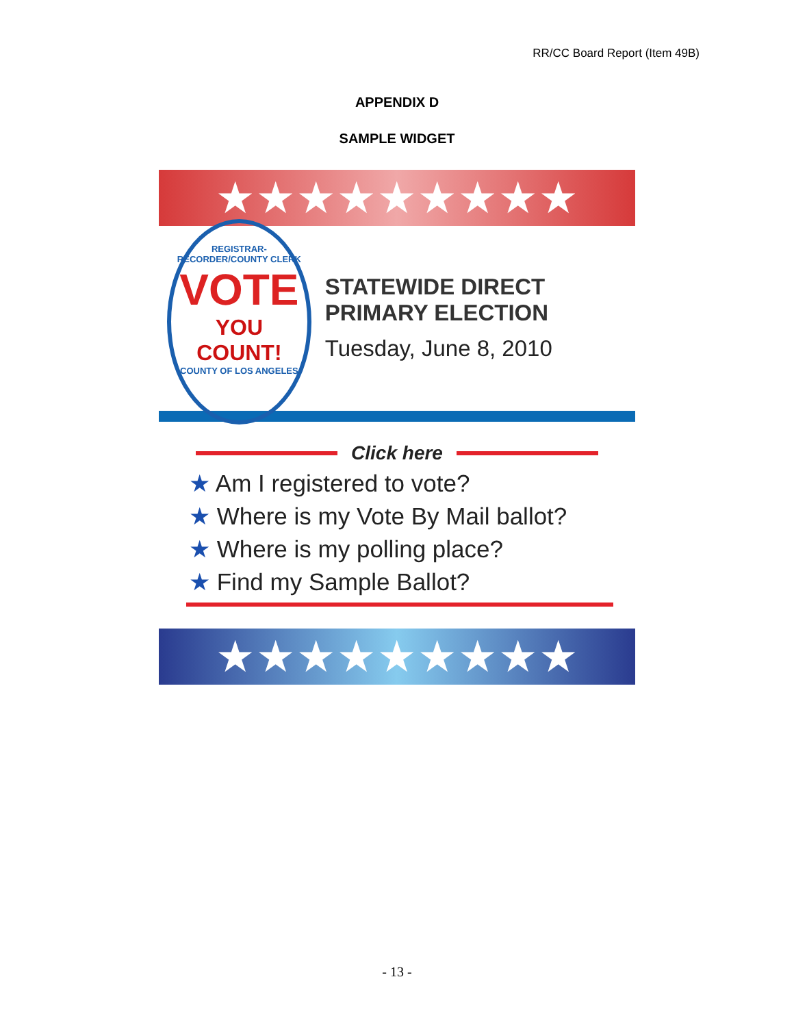RR/CC Board Report (Item 49B)
APPENDIX D
SAMPLE WIDGET
★★★★★★★★★
REGISTRAR-RECORDER/COUNTY CLERK
VOTE
YOU COUNT!
COUNTY OF LOS ANGELES
STATEWIDE DIRECT PRIMARY ELECTION
Tuesday, June 8, 2010
Click here
★ Am I registered to vote?
★ Where is my Vote By Mail ballot?
★ Where is my polling place?
★ Find my Sample Ballot?
★★★★★★★★★
- 13 -